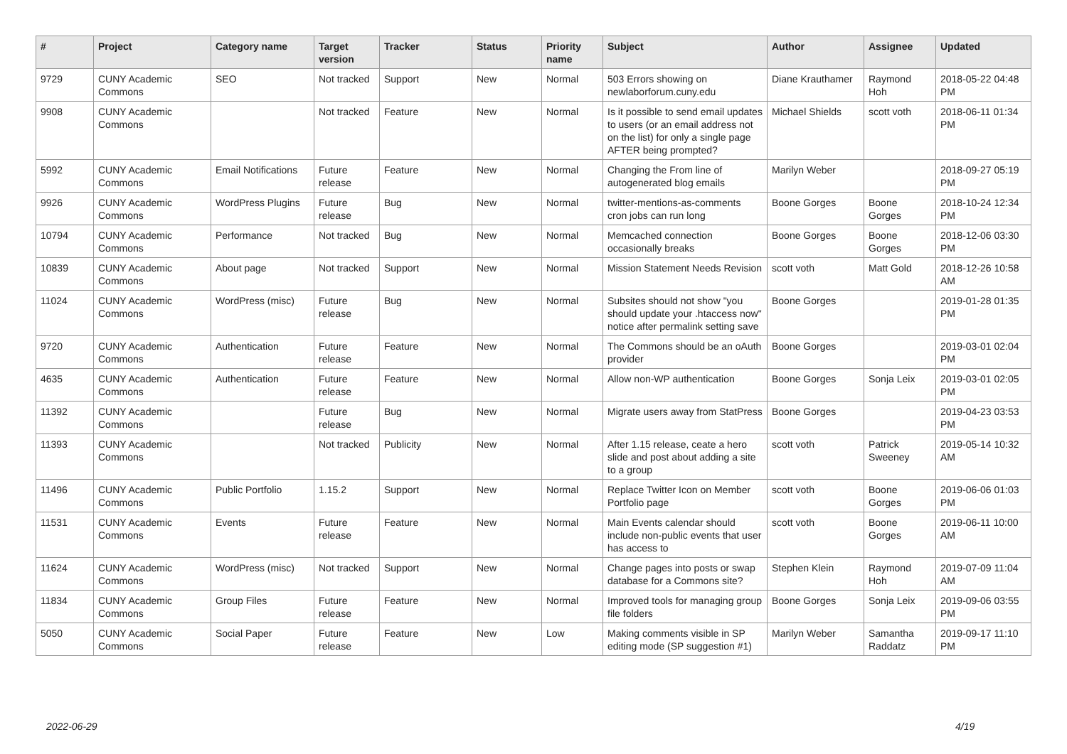| # | Project | Category name | Target version | Tracker | Status | Priority name | Subject | Author | Assignee | Updated |
| --- | --- | --- | --- | --- | --- | --- | --- | --- | --- | --- |
| 9729 | CUNY Academic Commons | SEO | Not tracked | Support | New | Normal | 503 Errors showing on newlaborforum.cuny.edu | Diane Krauthamer | Raymond Hoh | 2018-05-22 04:48 PM |
| 9908 | CUNY Academic Commons | | Not tracked | Feature | New | Normal | Is it possible to send email updates to users (or an email address not on the list) for only a single page AFTER being prompted? | Michael Shields | scott voth | 2018-06-11 01:34 PM |
| 5992 | CUNY Academic Commons | Email Notifications | Future release | Feature | New | Normal | Changing the From line of autogenerated blog emails | Marilyn Weber | | 2018-09-27 05:19 PM |
| 9926 | CUNY Academic Commons | WordPress Plugins | Future release | Bug | New | Normal | twitter-mentions-as-comments cron jobs can run long | Boone Gorges | Boone Gorges | 2018-10-24 12:34 PM |
| 10794 | CUNY Academic Commons | Performance | Not tracked | Bug | New | Normal | Memcached connection occasionally breaks | Boone Gorges | Boone Gorges | 2018-12-06 03:30 PM |
| 10839 | CUNY Academic Commons | About page | Not tracked | Support | New | Normal | Mission Statement Needs Revision | scott voth | Matt Gold | 2018-12-26 10:58 AM |
| 11024 | CUNY Academic Commons | WordPress (misc) | Future release | Bug | New | Normal | Subsites should not show "you should update your .htaccess now" notice after permalink setting save | Boone Gorges | | 2019-01-28 01:35 PM |
| 9720 | CUNY Academic Commons | Authentication | Future release | Feature | New | Normal | The Commons should be an oAuth provider | Boone Gorges | | 2019-03-01 02:04 PM |
| 4635 | CUNY Academic Commons | Authentication | Future release | Feature | New | Normal | Allow non-WP authentication | Boone Gorges | Sonja Leix | 2019-03-01 02:05 PM |
| 11392 | CUNY Academic Commons | | Future release | Bug | New | Normal | Migrate users away from StatPress | Boone Gorges | | 2019-04-23 03:53 PM |
| 11393 | CUNY Academic Commons | | Not tracked | Publicity | New | Normal | After 1.15 release, ceate a hero slide and post about adding a site to a group | scott voth | Patrick Sweeney | 2019-05-14 10:32 AM |
| 11496 | CUNY Academic Commons | Public Portfolio | 1.15.2 | Support | New | Normal | Replace Twitter Icon on Member Portfolio page | scott voth | Boone Gorges | 2019-06-06 01:03 PM |
| 11531 | CUNY Academic Commons | Events | Future release | Feature | New | Normal | Main Events calendar should include non-public events that user has access to | scott voth | Boone Gorges | 2019-06-11 10:00 AM |
| 11624 | CUNY Academic Commons | WordPress (misc) | Not tracked | Support | New | Normal | Change pages into posts or swap database for a Commons site? | Stephen Klein | Raymond Hoh | 2019-07-09 11:04 AM |
| 11834 | CUNY Academic Commons | Group Files | Future release | Feature | New | Normal | Improved tools for managing group file folders | Boone Gorges | Sonja Leix | 2019-09-06 03:55 PM |
| 5050 | CUNY Academic Commons | Social Paper | Future release | Feature | New | Low | Making comments visible in SP editing mode (SP suggestion #1) | Marilyn Weber | Samantha Raddatz | 2019-09-17 11:10 PM |
2022-06-29 4/19